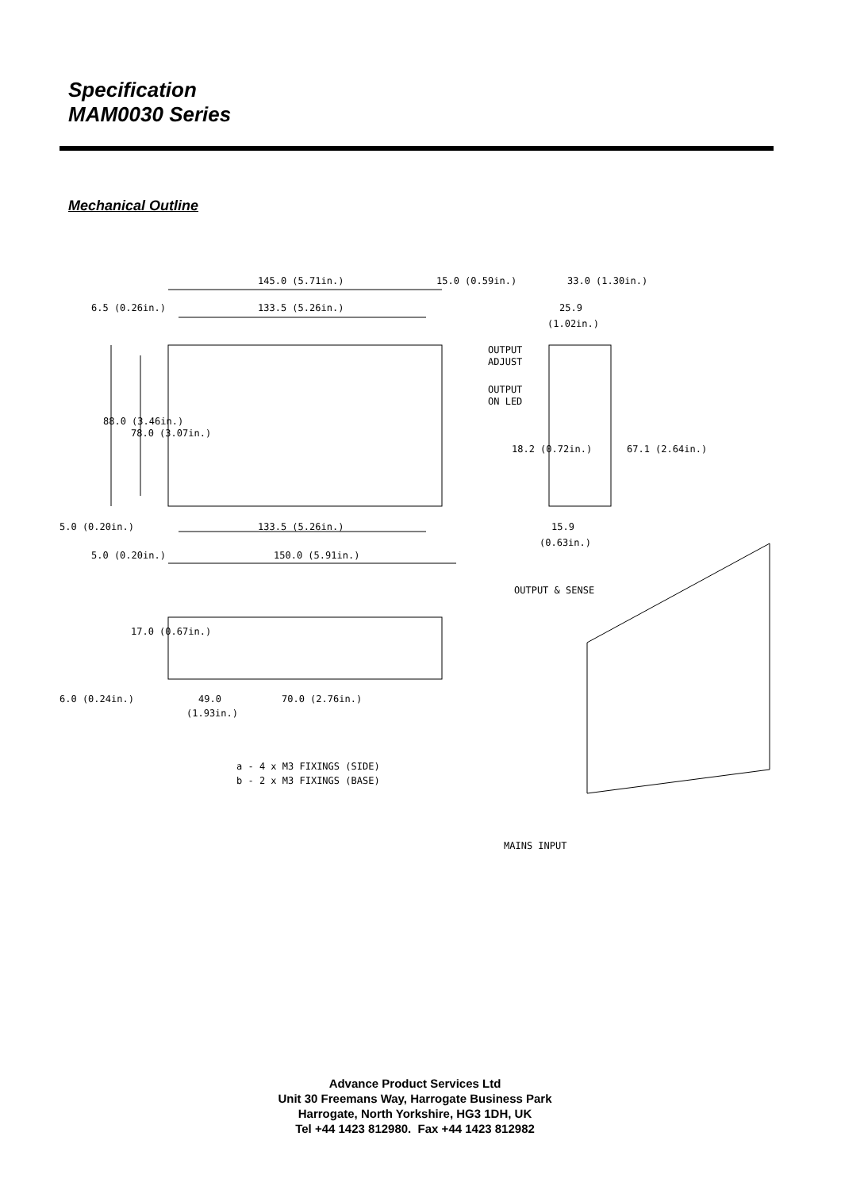Specification
MAM0030 Series
Mechanical Outline
145.0 (5.71in.)
15.0 (0.59in.)
33.0 (1.30in.)
6.5 (0.26in.)
133.5 (5.26in.)
25.9
(1.02in.)
OUTPUT
ADJUST
OUTPUT
ON LED
88.0 (3.46in.)
78.0 (3.07in.)
18.2 (0.72in.)
67.1 (2.64in.)
5.0 (0.20in.)
133.5 (5.26in.)
15.9
(0.63in.)
5.0 (0.20in.)
150.0 (5.91in.)
OUTPUT & SENSE
17.0 (0.67in.)
6.0 (0.24in.)
49.0
70.0 (2.76in.)
(1.93in.)
a - 4 x M3 FIXINGS (SIDE)
b - 2 x M3 FIXINGS (BASE)
MAINS INPUT
Advance Product Services Ltd
Unit 30 Freemans Way, Harrogate Business Park
Harrogate, North Yorkshire, HG3 1DH, UK
Tel +44 1423 812980. Fax +44 1423 812982